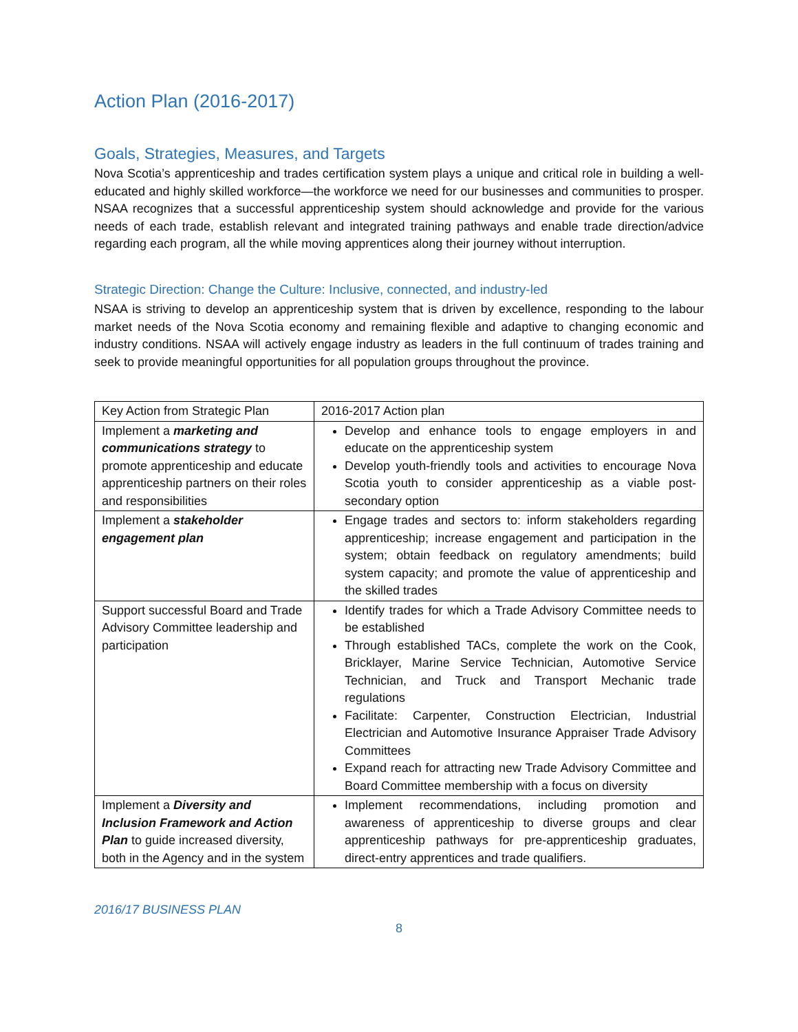Action Plan (2016-2017)
Goals, Strategies, Measures, and Targets
Nova Scotia’s apprenticeship and trades certification system plays a unique and critical role in building a well-educated and highly skilled workforce—the workforce we need for our businesses and communities to prosper. NSAA recognizes that a successful apprenticeship system should acknowledge and provide for the various needs of each trade, establish relevant and integrated training pathways and enable trade direction/advice regarding each program, all the while moving apprentices along their journey without interruption.
Strategic Direction: Change the Culture: Inclusive, connected, and industry-led
NSAA is striving to develop an apprenticeship system that is driven by excellence, responding to the labour market needs of the Nova Scotia economy and remaining flexible and adaptive to changing economic and industry conditions. NSAA will actively engage industry as leaders in the full continuum of trades training and seek to provide meaningful opportunities for all population groups throughout the province.
| Key Action from Strategic Plan | 2016-2017 Action plan |
| --- | --- |
| Implement a marketing and communications strategy to promote apprenticeship and educate apprenticeship partners on their roles and responsibilities | Develop and enhance tools to engage employers in and educate on the apprenticeship system Develop youth-friendly tools and activities to encourage Nova Scotia youth to consider apprenticeship as a viable post-secondary option |
| Implement a stakeholder engagement plan | Engage trades and sectors to: inform stakeholders regarding apprenticeship; increase engagement and participation in the system; obtain feedback on regulatory amendments; build system capacity; and promote the value of apprenticeship and the skilled trades |
| Support successful Board and Trade Advisory Committee leadership and participation | Identify trades for which a Trade Advisory Committee needs to be established Through established TACs, complete the work on the Cook, Bricklayer, Marine Service Technician, Automotive Service Technician, and Truck and Transport Mechanic trade regulations Facilitate: Carpenter, Construction Electrician, Industrial Electrician and Automotive Insurance Appraiser Trade Advisory Committees Expand reach for attracting new Trade Advisory Committee and Board Committee membership with a focus on diversity |
| Implement a Diversity and Inclusion Framework and Action Plan to guide increased diversity, both in the Agency and in the system | Implement recommendations, including promotion and awareness of apprenticeship to diverse groups and clear apprenticeship pathways for pre-apprenticeship graduates, direct-entry apprentices and trade qualifiers. |
2016/17 BUSINESS PLAN
8